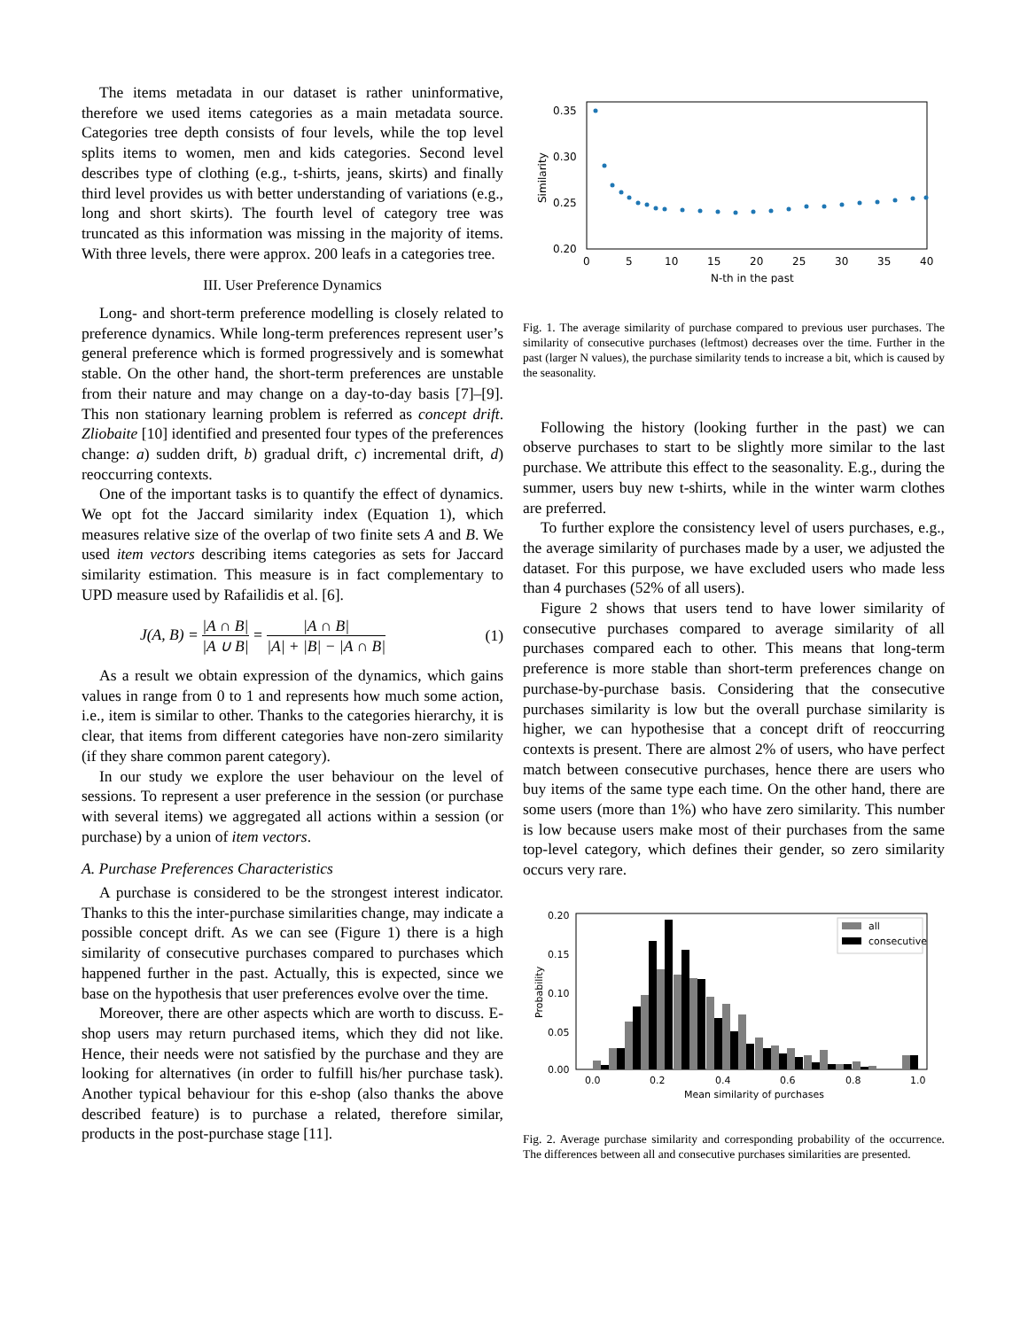The items metadata in our dataset is rather uninformative, therefore we used items categories as a main metadata source. Categories tree depth consists of four levels, while the top level splits items to women, men and kids categories. Second level describes type of clothing (e.g., t-shirts, jeans, skirts) and finally third level provides us with better understanding of variations (e.g., long and short skirts). The fourth level of category tree was truncated as this information was missing in the majority of items. With three levels, there were approx. 200 leafs in a categories tree.
III. User Preference Dynamics
Long- and short-term preference modelling is closely related to preference dynamics. While long-term preferences represent user’s general preference which is formed progressively and is somewhat stable. On the other hand, the short-term preferences are unstable from their nature and may change on a day-to-day basis [7]–[9]. This non stationary learning problem is referred as concept drift. Zliobaite [10] identified and presented four types of the preferences change: a) sudden drift, b) gradual drift, c) incremental drift, d) reoccurring contexts.
One of the important tasks is to quantify the effect of dynamics. We opt fot the Jaccard similarity index (Equation 1), which measures relative size of the overlap of two finite sets A and B. We used item vectors describing items categories as sets for Jaccard similarity estimation. This measure is in fact complementary to UPD measure used by Rafailidis et al. [6].
J(A, B) = |A ∩ B| |A ∪ B| = |A ∩ B| |A| + |B| − |A ∩ B| (1)
As a result we obtain expression of the dynamics, which gains values in range from 0 to 1 and represents how much some action, i.e., item is similar to other. Thanks to the categories hierarchy, it is clear, that items from different categories have non-zero similarity (if they share common parent category).
In our study we explore the user behaviour on the level of sessions. To represent a user preference in the session (or purchase with several items) we aggregated all actions within a session (or purchase) by a union of item vectors.
A. Purchase Preferences Characteristics
A purchase is considered to be the strongest interest indicator. Thanks to this the inter-purchase similarities change, may indicate a possible concept drift. As we can see (Figure 1) there is a high similarity of consecutive purchases compared to purchases which happened further in the past. Actually, this is expected, since we base on the hypothesis that user preferences evolve over the time.
Moreover, there are other aspects which are worth to discuss. E-shop users may return purchased items, which they did not like. Hence, their needs were not satisfied by the purchase and they are looking for alternatives (in order to fulfill his/her purchase task). Another typical behaviour for this e-shop (also thanks the above described feature) is to purchase a related, therefore similar, products in the post-purchase stage [11].
0.35
0.30
0.25
0.20
0
5
10
15
20
25
30
35
40
N-th in the past
Similarity
Fig. 1. The average similarity of purchase compared to previous user purchases. The similarity of consecutive purchases (leftmost) decreases over the time. Further in the past (larger N values), the purchase similarity tends to increase a bit, which is caused by the seasonality.
Following the history (looking further in the past) we can observe purchases to start to be slightly more similar to the last purchase. We attribute this effect to the seasonality. E.g., during the summer, users buy new t-shirts, while in the winter warm clothes are preferred.
To further explore the consistency level of users purchases, e.g., the average similarity of purchases made by a user, we adjusted the dataset. For this purpose, we have excluded users who made less than 4 purchases (52% of all users).
Figure 2 shows that users tend to have lower similarity of consecutive purchases compared to average similarity of all purchases compared each to other. This means that long-term preference is more stable than short-term preferences change on purchase-by-purchase basis. Considering that the consecutive purchases similarity is low but the overall purchase similarity is higher, we can hypothesise that a concept drift of reoccurring contexts is present. There are almost 2% of users, who have perfect match between consecutive purchases, hence there are users who buy items of the same type each time. On the other hand, there are some users (more than 1%) who have zero similarity. This number is low because users make most of their purchases from the same top-level category, which defines their gender, so zero similarity occurs very rare.
0.20
0.15
0.10
0.05
0.00
0.0
0.2
0.4
0.6
0.8
1.0
Mean similarity of purchases
Probability
all
consecutive
Fig. 2. Average purchase similarity and corresponding probability of the occurrence. The differences between all and consecutive purchases similarities are presented.